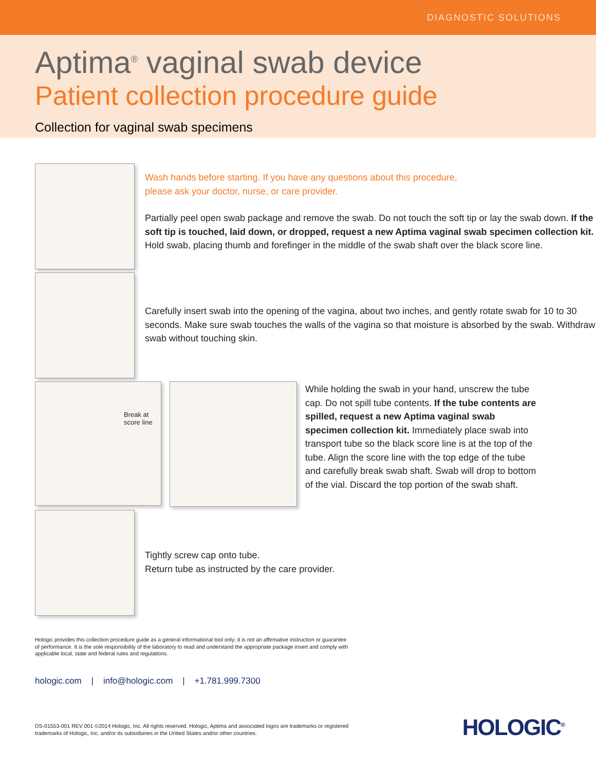DIAGNOSTIC SOLUTIONS
Aptima<sup>®</sup> vaginal swab device
Patient collection procedure guide
Collection for vaginal swab specimens
Wash hands before starting. If you have any questions about this procedure,
please ask your doctor, nurse, or care provider.
Partially peel open swab package and remove the swab. Do not touch the soft tip or lay the swab down. If the soft tip is touched, laid down, or dropped, request a new Aptima vaginal swab specimen collection kit. Hold swab, placing thumb and forefinger in the middle of the swab shaft over the black score line.
Carefully insert swab into the opening of the vagina, about two inches, and gently rotate swab for 10 to 30 seconds. Make sure swab touches the walls of the vagina so that moisture is absorbed by the swab. Withdraw swab without touching skin.
Break at
score line
While holding the swab in your hand, unscrew the tube cap. Do not spill tube contents. If the tube contents are spilled, request a new Aptima vaginal swab specimen collection kit. Immediately place swab into transport tube so the black score line is at the top of the tube. Align the score line with the top edge of the tube and carefully break swab shaft. Swab will drop to bottom of the vial. Discard the top portion of the swab shaft.
Tightly screw cap onto tube.
Return tube as instructed by the care provider.
Hologic provides this collection procedure guide as a general informational tool only; it is not an affirmative instruction or guarantee
of performance. It is the sole responsibility of the laboratory to read and understand the appropriate package insert and comply with
applicable local, state and federal rules and regulations.
hologic.com | info@hologic.com | +1.781.999.7300
DS-01553-001 REV 001 ©2014 Hologic, Inc. All rights reserved. Hologic, Aptima and associated logos are trademarks or registered
trademarks of Hologic, Inc. and/or its subsidiaries in the United States and/or other countries.
HOLOGIC<sup>®</sup>